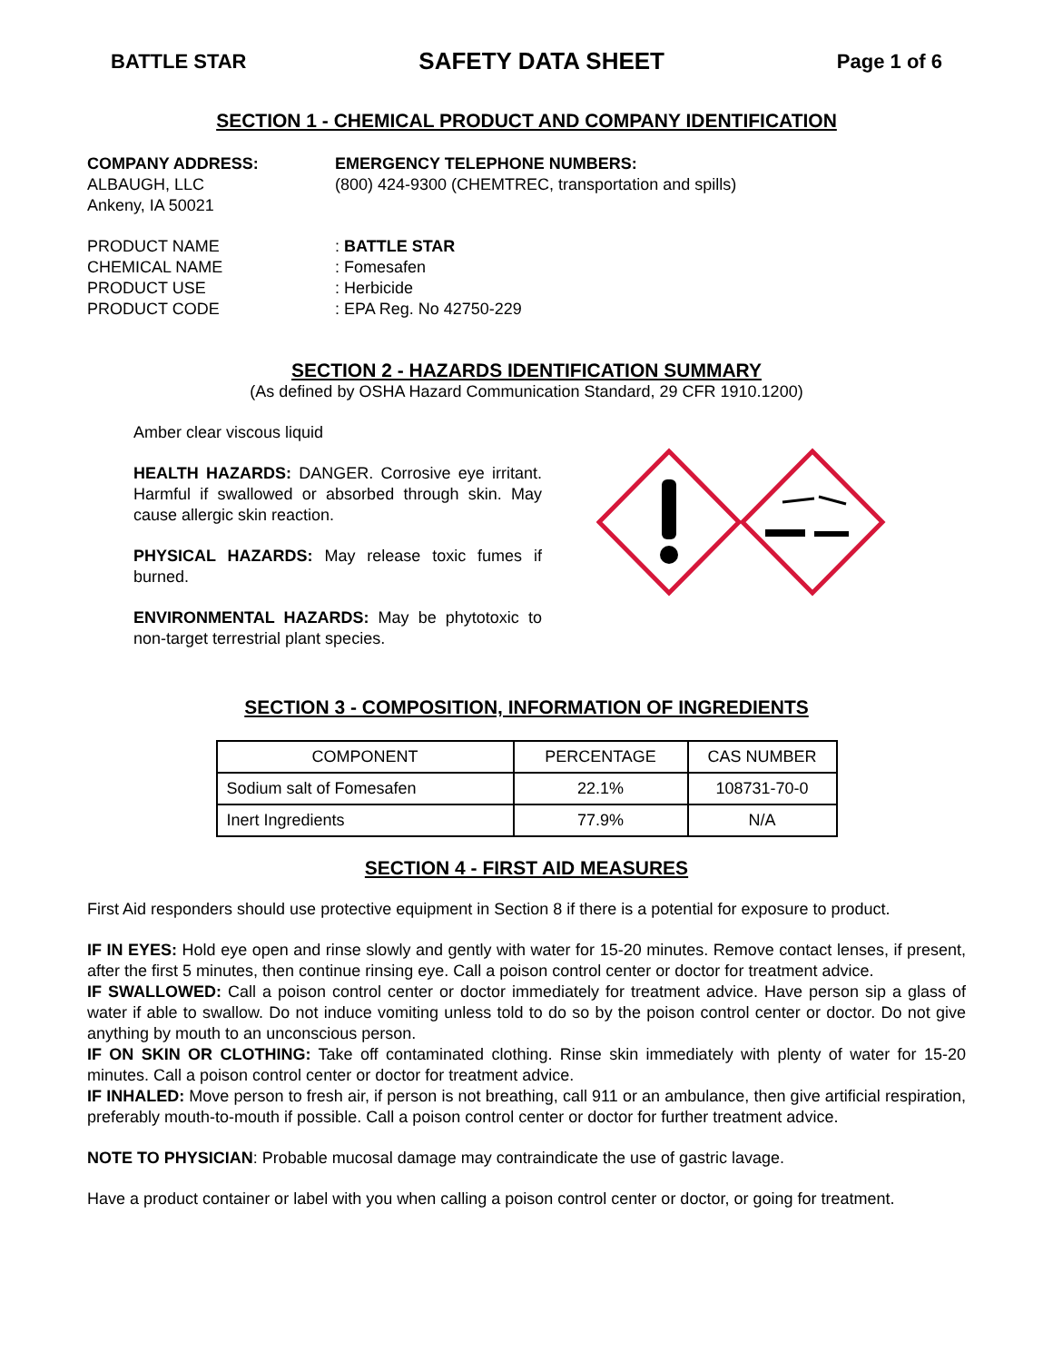BATTLE STAR SAFETY DATA SHEET Page 1 of 6
SECTION 1 - CHEMICAL PRODUCT AND COMPANY IDENTIFICATION
COMPANY ADDRESS:
ALBAUGH, LLC
Ankeny, IA 50021
EMERGENCY TELEPHONE NUMBERS:
(800) 424-9300 (CHEMTREC, transportation and spills)
PRODUCT NAME
CHEMICAL NAME
PRODUCT USE
PRODUCT CODE
: BATTLE STAR
: Fomesafen
: Herbicide
: EPA Reg. No 42750-229
SECTION 2 - HAZARDS IDENTIFICATION SUMMARY
(As defined by OSHA Hazard Communication Standard, 29 CFR 1910.1200)
Amber clear viscous liquid
HEALTH HAZARDS: DANGER. Corrosive eye irritant. Harmful if swallowed or absorbed through skin. May cause allergic skin reaction.
PHYSICAL HAZARDS: May release toxic fumes if burned.
ENVIRONMENTAL HAZARDS: May be phytotoxic to non-target terrestrial plant species.
SECTION 3 - COMPOSITION, INFORMATION OF INGREDIENTS
| COMPONENT | PERCENTAGE | CAS NUMBER |
| --- | --- | --- |
| Sodium salt of Fomesafen | 22.1% | 108731-70-0 |
| Inert Ingredients | 77.9% | N/A |
SECTION 4 - FIRST AID MEASURES
First Aid responders should use protective equipment in Section 8 if there is a potential for exposure to product.
IF IN EYES: Hold eye open and rinse slowly and gently with water for 15-20 minutes. Remove contact lenses, if present, after the first 5 minutes, then continue rinsing eye. Call a poison control center or doctor for treatment advice.
IF SWALLOWED: Call a poison control center or doctor immediately for treatment advice. Have person sip a glass of water if able to swallow. Do not induce vomiting unless told to do so by the poison control center or doctor. Do not give anything by mouth to an unconscious person.
IF ON SKIN OR CLOTHING: Take off contaminated clothing. Rinse skin immediately with plenty of water for 15-20 minutes. Call a poison control center or doctor for treatment advice.
IF INHALED: Move person to fresh air, if person is not breathing, call 911 or an ambulance, then give artificial respiration, preferably mouth-to-mouth if possible. Call a poison control center or doctor for further treatment advice.
NOTE TO PHYSICIAN: Probable mucosal damage may contraindicate the use of gastric lavage.
Have a product container or label with you when calling a poison control center or doctor, or going for treatment.